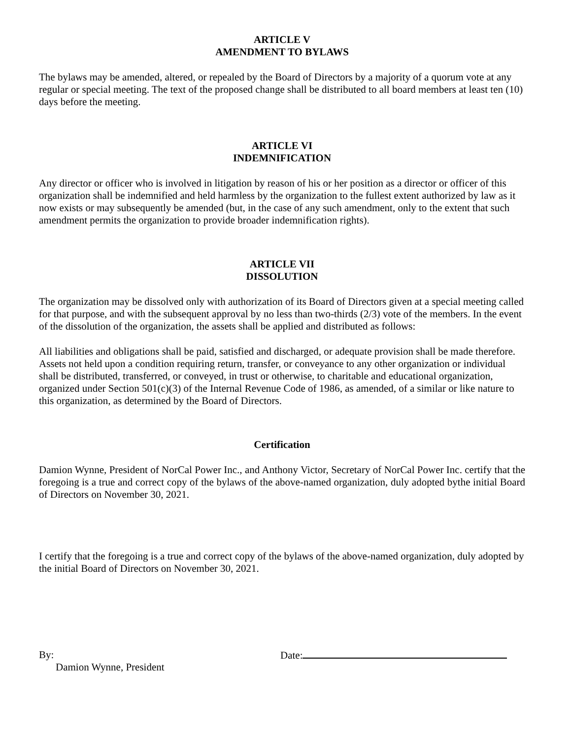ARTICLE V
AMENDMENT TO BYLAWS
The bylaws may be amended, altered, or repealed by the Board of Directors by a majority of a quorum vote at any regular or special meeting. The text of the proposed change shall be distributed to all board members at least ten (10) days before the meeting.
ARTICLE VI
INDEMNIFICATION
Any director or officer who is involved in litigation by reason of his or her position as a director or officer of this organization shall be indemnified and held harmless by the organization to the fullest extent authorized by law as it now exists or may subsequently be amended (but, in the case of any such amendment, only to the extent that such amendment permits the organization to provide broader indemnification rights).
ARTICLE VII
DISSOLUTION
The organization may be dissolved only with authorization of its Board of Directors given at a special meeting called for that purpose, and with the subsequent approval by no less than two-thirds (2/3) vote of the members. In the event of the dissolution of the organization, the assets shall be applied and distributed as follows:
All liabilities and obligations shall be paid, satisfied and discharged, or adequate provision shall be made therefore. Assets not held upon a condition requiring return, transfer, or conveyance to any other organization or individual shall be distributed, transferred, or conveyed, in trust or otherwise, to charitable and educational organization, organized under Section 501(c)(3) of the Internal Revenue Code of 1986, as amended, of a similar or like nature to this organization, as determined by the Board of Directors.
Certification
Damion Wynne, President of NorCal Power Inc., and Anthony Victor, Secretary of NorCal Power Inc. certify that the foregoing is a true and correct copy of the bylaws of the above-named organization, duly adopted bythe initial Board of Directors on November 30, 2021.
I certify that the foregoing is a true and correct copy of the bylaws of the above-named organization, duly adopted by the initial Board of Directors on November 30, 2021.
By:
Damion Wynne, President
Date: